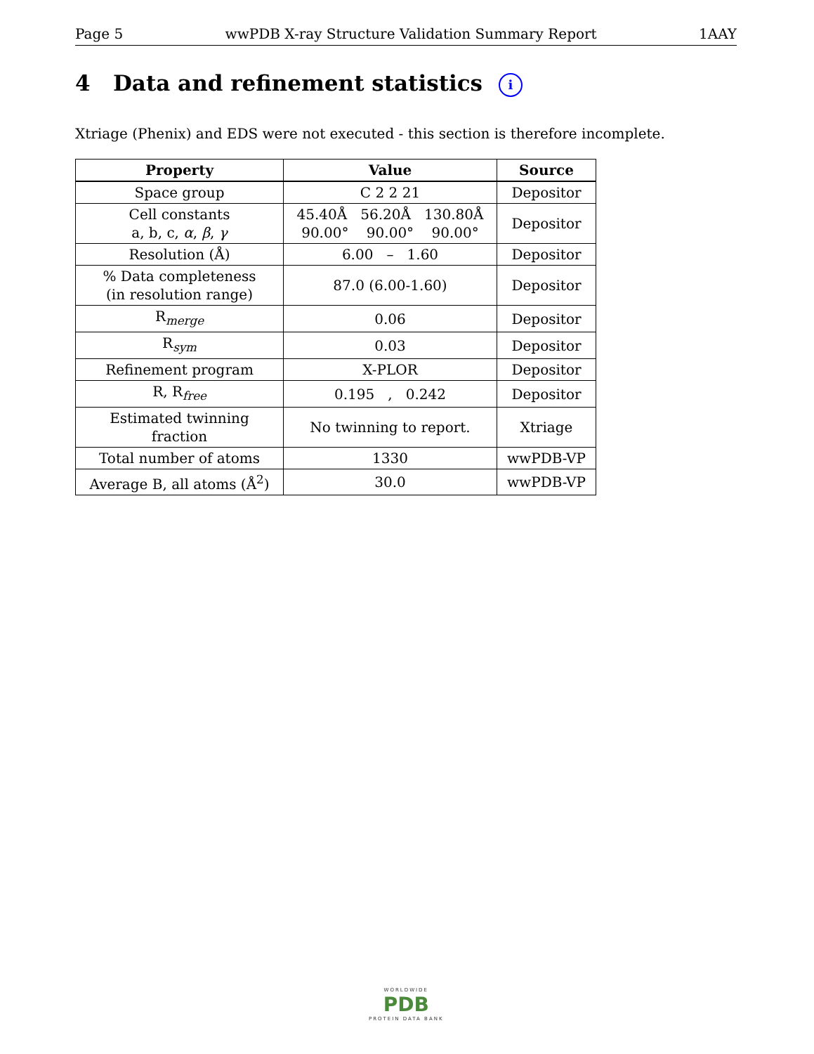Page 5 wwPDB X-ray Structure Validation Summary Report 1AAY
4 Data and refinement statistics i
Xtriage (Phenix) and EDS were not executed - this section is therefore incomplete.
| Property | Value | Source |
| --- | --- | --- |
| Space group | C 2 2 21 | Depositor |
| Cell constants a, b, c, α , β , γ | 45.40Å 56.20Å 130.80Å 90.00° 90.00° 90.00° | Depositor |
| Resolution (Å) | 6.00 – 1.60 | Depositor |
| % Data completeness (in resolution range) | 87.0 (6.00-1.60) | Depositor |
| R<sub>merge</sub> | 0.06 | Depositor |
| R<sub>sym</sub> | 0.03 | Depositor |
| Refinement program | X-PLOR | Depositor |
| R, R<sub>free</sub> | 0.195 , 0.242 | Depositor |
| Estimated twinning fraction | No twinning to report. | Xtriage |
| Total number of atoms | 1330 | wwPDB-VP |
| Average B, all atoms (Å<sup>2</sup>) | 30.0 | wwPDB-VP |
WORLDWIDE
PDB
PROTEIN DATA BANK